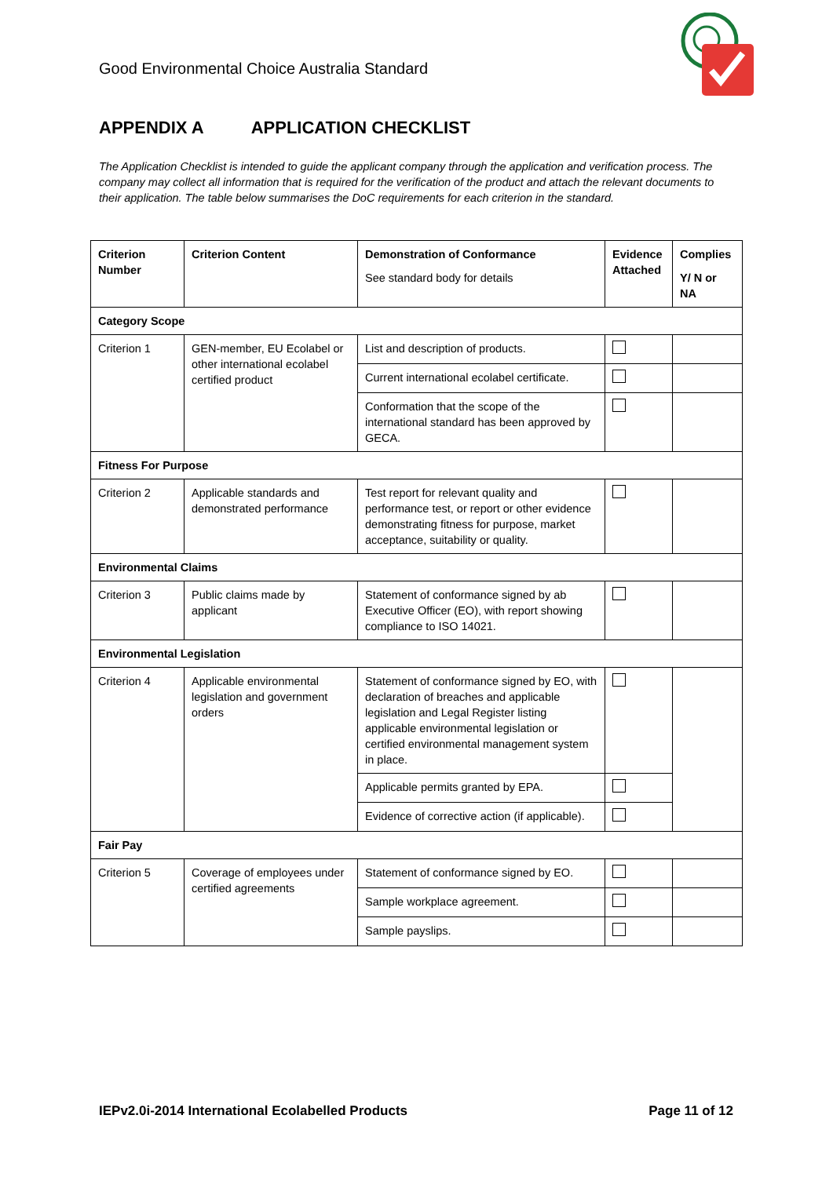Good Environmental Choice Australia Standard
APPENDIX A APPLICATION CHECKLIST
The Application Checklist is intended to guide the applicant company through the application and verification process. The company may collect all information that is required for the verification of the product and attach the relevant documents to their application. The table below summarises the DoC requirements for each criterion in the standard.
| Criterion Number | Criterion Content | Demonstration of Conformance See standard body for details | Evidence Attached | Complies Y/ N or NA |
| --- | --- | --- | --- | --- |
| Category Scope | | | | |
| Criterion 1 | GEN-member, EU Ecolabel or other international ecolabel certified product | List and description of products. | | |
| | | Current international ecolabel certificate. | | |
| | | Conformation that the scope of the international standard has been approved by GECA. | | |
| Fitness For Purpose | | | | |
| Criterion 2 | Applicable standards and demonstrated performance | Test report for relevant quality and performance test, or report or other evidence demonstrating fitness for purpose, market acceptance, suitability or quality. | | |
| Environmental Claims | | | | |
| Criterion 3 | Public claims made by applicant | Statement of conformance signed by ab Executive Officer (EO), with report showing compliance to ISO 14021. | | |
| Environmental Legislation | | | | |
| Criterion 4 | Applicable environmental legislation and government orders | Statement of conformance signed by EO, with declaration of breaches and applicable legislation and Legal Register listing applicable environmental legislation or certified environmental management system in place. | | |
| | | Applicable permits granted by EPA. | | |
| | | Evidence of corrective action (if applicable). | | |
| Fair Pay | | | | |
| Criterion 5 | Coverage of employees under certified agreements | Statement of conformance signed by EO. | | |
| | | Sample workplace agreement. | | |
| | | Sample payslips. | | |
IEPv2.0i-2014 International Ecolabelled Products
Page 11 of 12